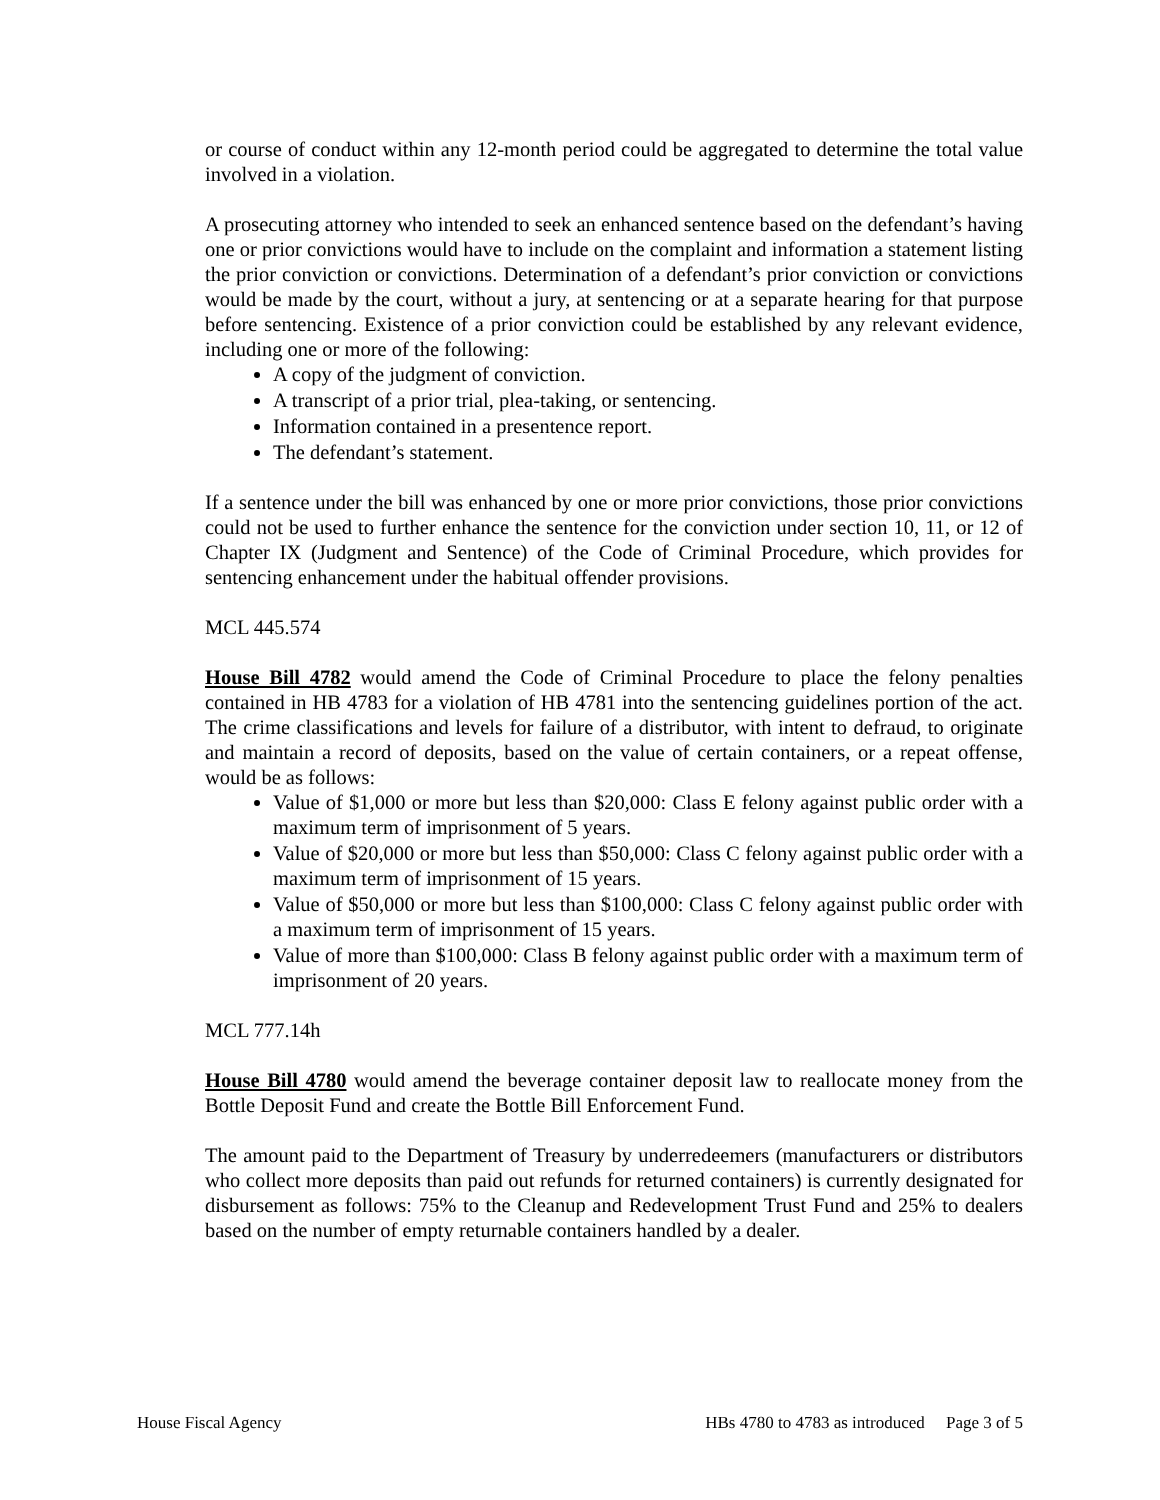or course of conduct within any 12-month period could be aggregated to determine the total value involved in a violation.
A prosecuting attorney who intended to seek an enhanced sentence based on the defendant’s having one or prior convictions would have to include on the complaint and information a statement listing the prior conviction or convictions. Determination of a defendant’s prior conviction or convictions would be made by the court, without a jury, at sentencing or at a separate hearing for that purpose before sentencing. Existence of a prior conviction could be established by any relevant evidence, including one or more of the following:
A copy of the judgment of conviction.
A transcript of a prior trial, plea-taking, or sentencing.
Information contained in a presentence report.
The defendant’s statement.
If a sentence under the bill was enhanced by one or more prior convictions, those prior convictions could not be used to further enhance the sentence for the conviction under section 10, 11, or 12 of Chapter IX (Judgment and Sentence) of the Code of Criminal Procedure, which provides for sentencing enhancement under the habitual offender provisions.
MCL 445.574
House Bill 4782 would amend the Code of Criminal Procedure to place the felony penalties contained in HB 4783 for a violation of HB 4781 into the sentencing guidelines portion of the act. The crime classifications and levels for failure of a distributor, with intent to defraud, to originate and maintain a record of deposits, based on the value of certain containers, or a repeat offense, would be as follows:
Value of $1,000 or more but less than $20,000: Class E felony against public order with a maximum term of imprisonment of 5 years.
Value of $20,000 or more but less than $50,000: Class C felony against public order with a maximum term of imprisonment of 15 years.
Value of $50,000 or more but less than $100,000: Class C felony against public order with a maximum term of imprisonment of 15 years.
Value of more than $100,000: Class B felony against public order with a maximum term of imprisonment of 20 years.
MCL 777.14h
House Bill 4780 would amend the beverage container deposit law to reallocate money from the Bottle Deposit Fund and create the Bottle Bill Enforcement Fund.
The amount paid to the Department of Treasury by underredeemers (manufacturers or distributors who collect more deposits than paid out refunds for returned containers) is currently designated for disbursement as follows: 75% to the Cleanup and Redevelopment Trust Fund and 25% to dealers based on the number of empty returnable containers handled by a dealer.
House Fiscal Agency HBs 4780 to 4783 as introduced Page 3 of 5